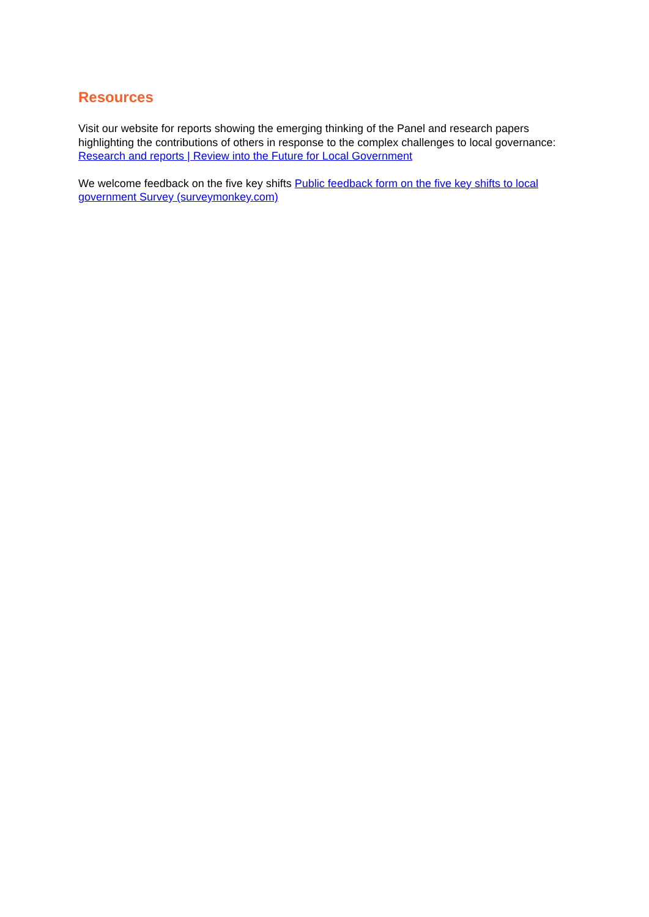Resources
Visit our website for reports showing the emerging thinking of the Panel and research papers highlighting the contributions of others in response to the complex challenges to local governance: Research and reports | Review into the Future for Local Government
We welcome feedback on the five key shifts Public feedback form on the five key shifts to local government Survey (surveymonkey.com)